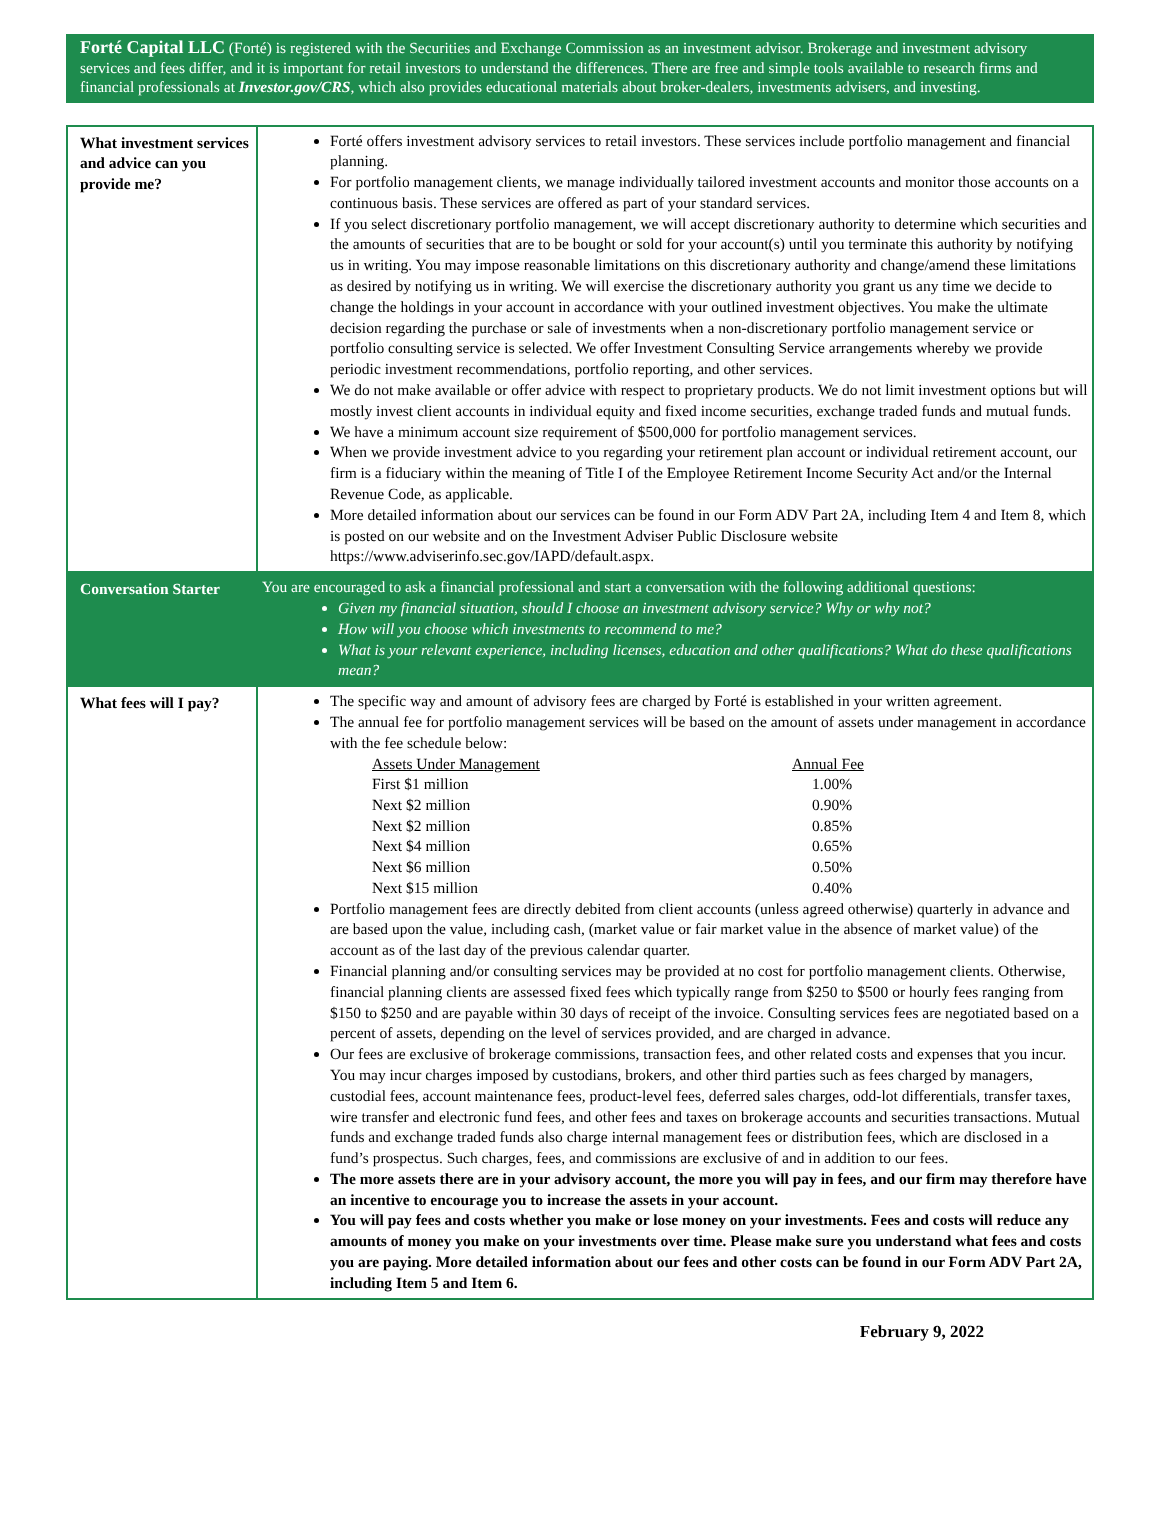Forté Capital LLC (Forté) is registered with the Securities and Exchange Commission as an investment advisor. Brokerage and investment advisory services and fees differ, and it is important for retail investors to understand the differences. There are free and simple tools available to research firms and financial professionals at Investor.gov/CRS, which also provides educational materials about broker-dealers, investments advisers, and investing.
| What investment services and advice can you provide me? | Forté offers investment advisory services to retail investors. These services include portfolio management and financial planning. For portfolio management clients, we manage individually tailored investment accounts and monitor those accounts on a continuous basis. These services are offered as part of your standard services. If you select discretionary portfolio management, we will accept discretionary authority to determine which securities and the amounts of securities that are to be bought or sold for your account(s) until you terminate this authority by notifying us in writing. You may impose reasonable limitations on this discretionary authority and change/amend these limitations as desired by notifying us in writing. We will exercise the discretionary authority you grant us any time we decide to change the holdings in your account in accordance with your outlined investment objectives. You make the ultimate decision regarding the purchase or sale of investments when a non-discretionary portfolio management service or portfolio consulting service is selected. We offer Investment Consulting Service arrangements whereby we provide periodic investment recommendations, portfolio reporting, and other services. We do not make available or offer advice with respect to proprietary products. We do not limit investment options but will mostly invest client accounts in individual equity and fixed income securities, exchange traded funds and mutual funds. We have a minimum account size requirement of $500,000 for portfolio management services. When we provide investment advice to you regarding your retirement plan account or individual retirement account, our firm is a fiduciary within the meaning of Title I of the Employee Retirement Income Security Act and/or the Internal Revenue Code, as applicable. More detailed information about our services can be found in our Form ADV Part 2A, including Item 4 and Item 8, which is posted on our website and on the Investment Adviser Public Disclosure website https://www.adviserinfo.sec.gov/IAPD/default.aspx. |
| Conversation Starter | You are encouraged to ask a financial professional and start a conversation with the following additional questions: Given my financial situation, should I choose an investment advisory service? Why or why not? How will you choose which investments to recommend to me? What is your relevant experience, including licenses, education and other qualifications? What do these qualifications mean? |
| What fees will I pay? | The specific way and amount of advisory fees are charged by Forté is established in your written agreement. The annual fee for portfolio management services will be based on the amount of assets under management in accordance with the fee schedule below: / Assets Under Management / Annual Fee / / First $1 million / 1.00% / / Next $2 million / 0.90% / / Next $2 million / 0.85% / / Next $4 million / 0.65% / / Next $6 million / 0.50% / / Next $15 million / 0.40% / Portfolio management fees are directly debited from client accounts (unless agreed otherwise) quarterly in advance and are based upon the value, including cash, (market value or fair market value in the absence of market value) of the account as of the last day of the previous calendar quarter. Financial planning and/or consulting services may be provided at no cost for portfolio management clients. Otherwise, financial planning clients are assessed fixed fees which typically range from $250 to $500 or hourly fees ranging from $150 to $250 and are payable within 30 days of receipt of the invoice. Consulting services fees are negotiated based on a percent of assets, depending on the level of services provided, and are charged in advance. Our fees are exclusive of brokerage commissions, transaction fees, and other related costs and expenses that you incur. You may incur charges imposed by custodians, brokers, and other third parties such as fees charged by managers, custodial fees, account maintenance fees, product-level fees, deferred sales charges, odd-lot differentials, transfer taxes, wire transfer and electronic fund fees, and other fees and taxes on brokerage accounts and securities transactions. Mutual funds and exchange traded funds also charge internal management fees or distribution fees, which are disclosed in a fund’s prospectus. Such charges, fees, and commissions are exclusive of and in addition to our fees. The more assets there are in your advisory account, the more you will pay in fees, and our firm may therefore have an incentive to encourage you to increase the assets in your account. You will pay fees and costs whether you make or lose money on your investments. Fees and costs will reduce any amounts of money you make on your investments over time. Please make sure you understand what fees and costs you are paying. More detailed information about our fees and other costs can be found in our Form ADV Part 2A, including Item 5 and Item 6. |
February 9, 2022